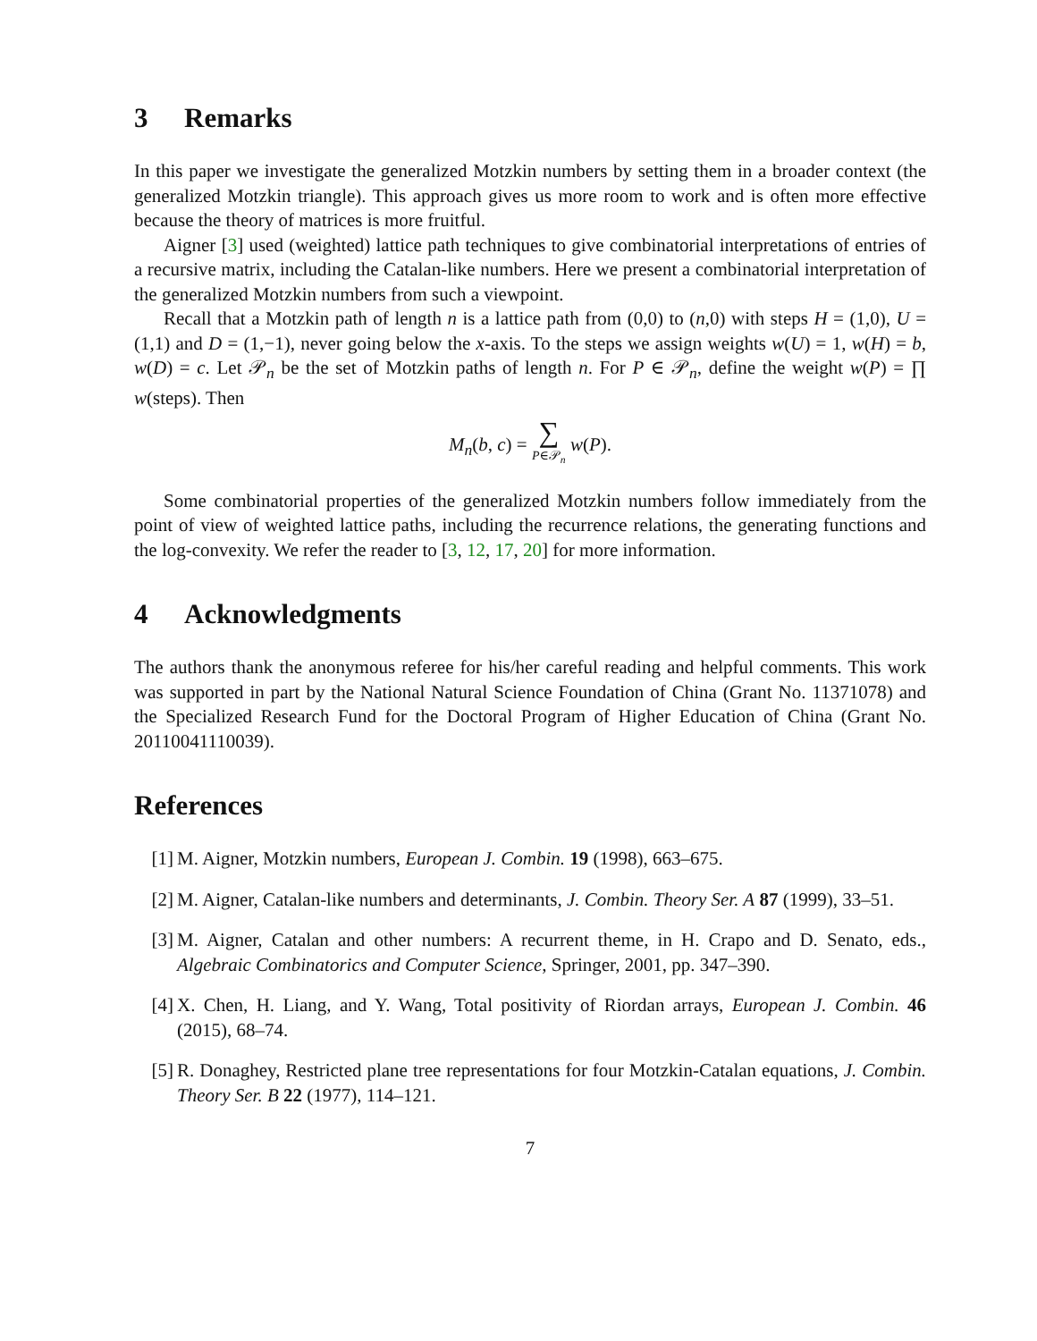3 Remarks
In this paper we investigate the generalized Motzkin numbers by setting them in a broader context (the generalized Motzkin triangle). This approach gives us more room to work and is often more effective because the theory of matrices is more fruitful.
Aigner [3] used (weighted) lattice path techniques to give combinatorial interpretations of entries of a recursive matrix, including the Catalan-like numbers. Here we present a combinatorial interpretation of the generalized Motzkin numbers from such a viewpoint.
Recall that a Motzkin path of length n is a lattice path from (0,0) to (n,0) with steps H = (1,0), U = (1,1) and D = (1,−1), never going below the x-axis. To the steps we assign weights w(U) = 1, w(H) = b, w(D) = c. Let 𝒫<sub>n</sub> be the set of Motzkin paths of length n. For P ∈ 𝒫<sub>n</sub>, define the weight w(P) = ∏ w(steps). Then
M<sub>n</sub>(b, c) = ∑
P∈𝒫<sub>n</sub> w(P).
Some combinatorial properties of the generalized Motzkin numbers follow immediately from the point of view of weighted lattice paths, including the recurrence relations, the generating functions and the log-convexity. We refer the reader to [3, 12, 17, 20] for more information.
4 Acknowledgments
The authors thank the anonymous referee for his/her careful reading and helpful comments. This work was supported in part by the National Natural Science Foundation of China (Grant No. 11371078) and the Specialized Research Fund for the Doctoral Program of Higher Education of China (Grant No. 20110041110039).
References
[1] M. Aigner, Motzkin numbers, European J. Combin. 19 (1998), 663–675.
[2] M. Aigner, Catalan-like numbers and determinants, J. Combin. Theory Ser. A 87 (1999), 33–51.
[3] M. Aigner, Catalan and other numbers: A recurrent theme, in H. Crapo and D. Senato, eds., Algebraic Combinatorics and Computer Science, Springer, 2001, pp. 347–390.
[4] X. Chen, H. Liang, and Y. Wang, Total positivity of Riordan arrays, European J. Combin. 46 (2015), 68–74.
[5] R. Donaghey, Restricted plane tree representations for four Motzkin-Catalan equations, J. Combin. Theory Ser. B 22 (1977), 114–121.
7